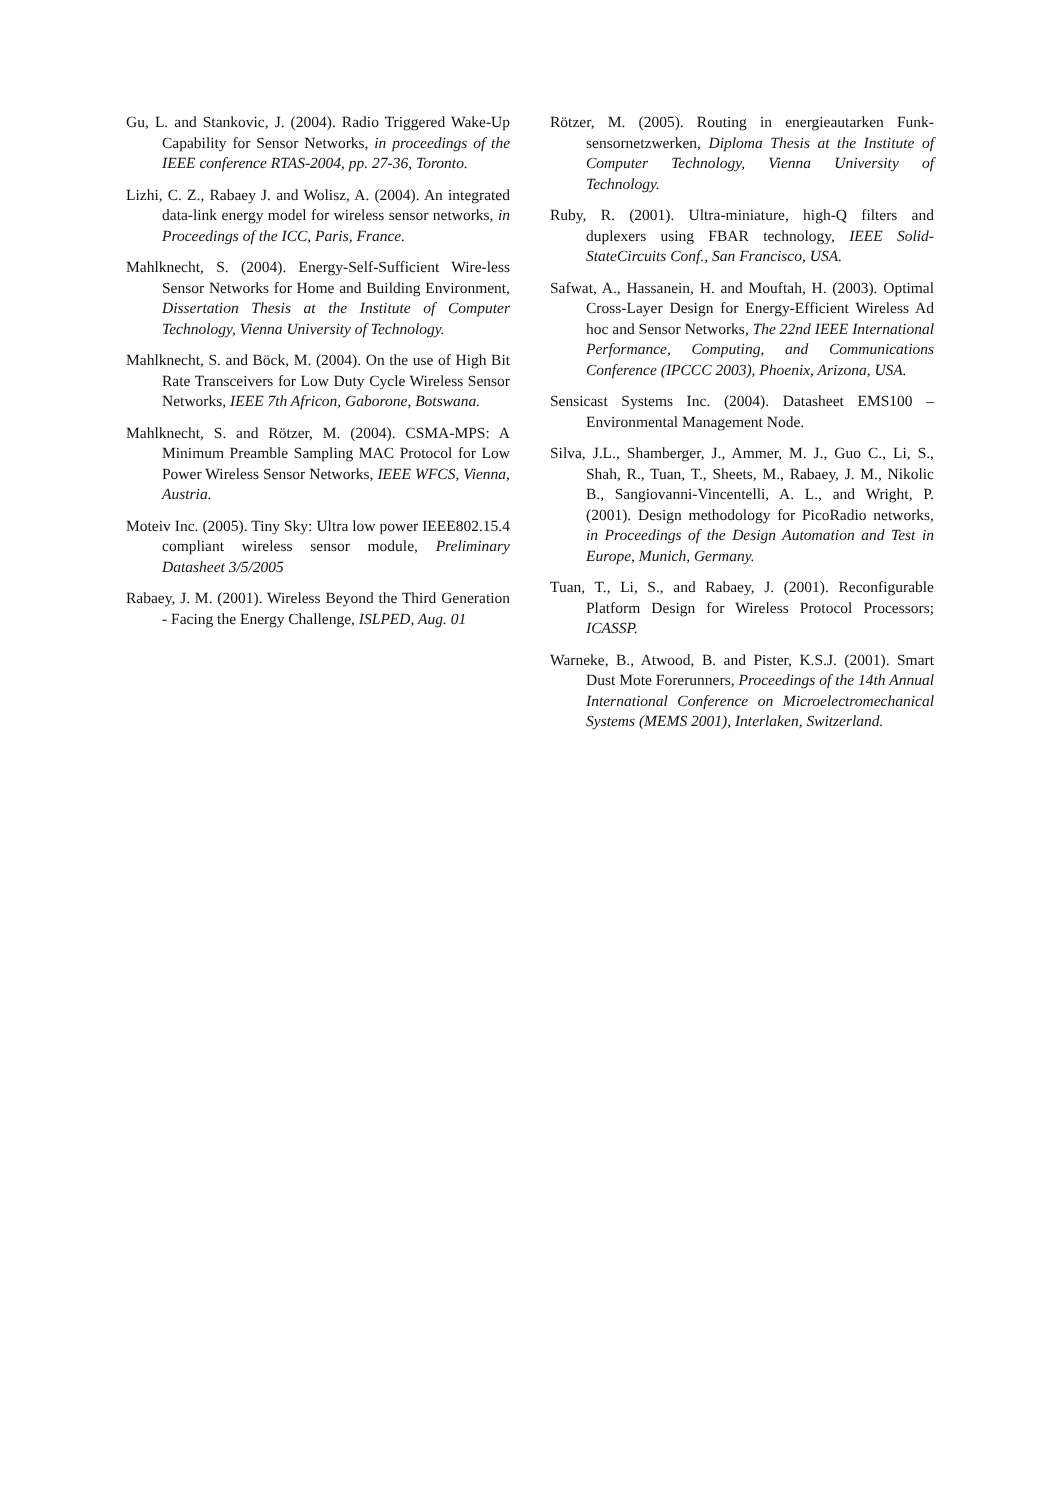Gu, L. and Stankovic, J. (2004). Radio Triggered Wake-Up Capability for Sensor Networks, in proceedings of the IEEE conference RTAS-2004, pp. 27-36, Toronto.
Lizhi, C. Z., Rabaey J. and Wolisz, A. (2004). An integrated data-link energy model for wireless sensor networks, in Proceedings of the ICC, Paris, France.
Mahlknecht, S. (2004). Energy-Self-Sufficient Wire-less Sensor Networks for Home and Building Environment, Dissertation Thesis at the Institute of Computer Technology, Vienna University of Technology.
Mahlknecht, S. and Böck, M. (2004). On the use of High Bit Rate Transceivers for Low Duty Cycle Wireless Sensor Networks, IEEE 7th Africon, Gaborone, Botswana.
Mahlknecht, S. and Rötzer, M. (2004). CSMA-MPS: A Minimum Preamble Sampling MAC Protocol for Low Power Wireless Sensor Networks, IEEE WFCS, Vienna, Austria.
Moteiv Inc. (2005). Tiny Sky: Ultra low power IEEE802.15.4 compliant wireless sensor module, Preliminary Datasheet 3/5/2005
Rabaey, J. M. (2001). Wireless Beyond the Third Generation - Facing the Energy Challenge, ISLPED, Aug. 01
Rötzer, M. (2005). Routing in energieautarken Funk-sensornetzwerken, Diploma Thesis at the Institute of Computer Technology, Vienna University of Technology.
Ruby, R. (2001). Ultra-miniature, high-Q filters and duplexers using FBAR technology, IEEE Solid-StateCircuits Conf., San Francisco, USA.
Safwat, A., Hassanein, H. and Mouftah, H. (2003). Optimal Cross-Layer Design for Energy-Efficient Wireless Ad hoc and Sensor Networks, The 22nd IEEE International Performance, Computing, and Communications Conference (IPCCC 2003), Phoenix, Arizona, USA.
Sensicast Systems Inc. (2004). Datasheet EMS100 – Environmental Management Node.
Silva, J.L., Shamberger, J., Ammer, M. J., Guo C., Li, S., Shah, R., Tuan, T., Sheets, M., Rabaey, J. M., Nikolic B., Sangiovanni-Vincentelli, A. L., and Wright, P. (2001). Design methodology for PicoRadio networks, in Proceedings of the Design Automation and Test in Europe, Munich, Germany.
Tuan, T., Li, S., and Rabaey, J. (2001). Reconfigurable Platform Design for Wireless Protocol Processors; ICASSP.
Warneke, B., Atwood, B. and Pister, K.S.J. (2001). Smart Dust Mote Forerunners, Proceedings of the 14th Annual International Conference on Microelectromechanical Systems (MEMS 2001), Interlaken, Switzerland.